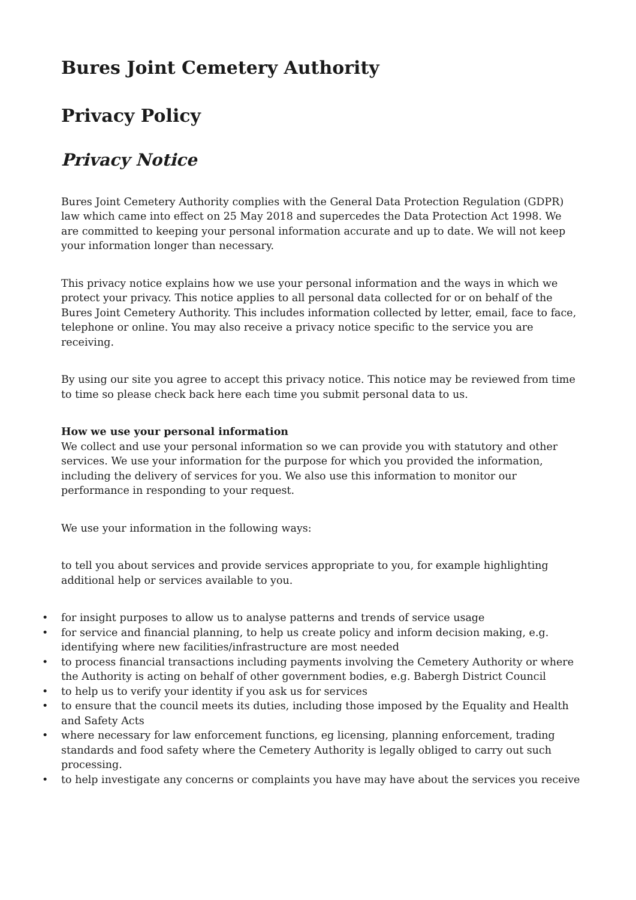Bures Joint Cemetery Authority
Privacy Policy
Privacy Notice
Bures Joint Cemetery Authority complies with the General Data Protection Regulation (GDPR) law which came into effect on 25 May 2018 and supercedes the Data Protection Act 1998. We are committed to keeping your personal information accurate and up to date. We will not keep your information longer than necessary.
This privacy notice explains how we use your personal information and the ways in which we protect your privacy. This notice applies to all personal data collected for or on behalf of the Bures Joint Cemetery Authority. This includes information collected by letter, email, face to face, telephone or online. You may also receive a privacy notice specific to the service you are receiving.
By using our site you agree to accept this privacy notice. This notice may be reviewed from time to time so please check back here each time you submit personal data to us.
How we use your personal information
We collect and use your personal information so we can provide you with statutory and other services. We use your information for the purpose for which you provided the information, including the delivery of services for you. We also use this information to monitor our performance in responding to your request.
We use your information in the following ways:
to tell you about services and provide services appropriate to you, for example highlighting additional help or services available to you.
• for insight purposes to allow us to analyse patterns and trends of service usage
• for service and financial planning, to help us create policy and inform decision making, e.g. identifying where new facilities/infrastructure are most needed
• to process financial transactions including payments involving the Cemetery Authority or where the Authority is acting on behalf of other government bodies, e.g. Babergh District Council
• to help us to verify your identity if you ask us for services
• to ensure that the council meets its duties, including those imposed by the Equality and Health and Safety Acts
• where necessary for law enforcement functions, eg licensing, planning enforcement, trading standards and food safety where the Cemetery Authority is legally obliged to carry out such processing.
• to help investigate any concerns or complaints you have may have about the services you receive